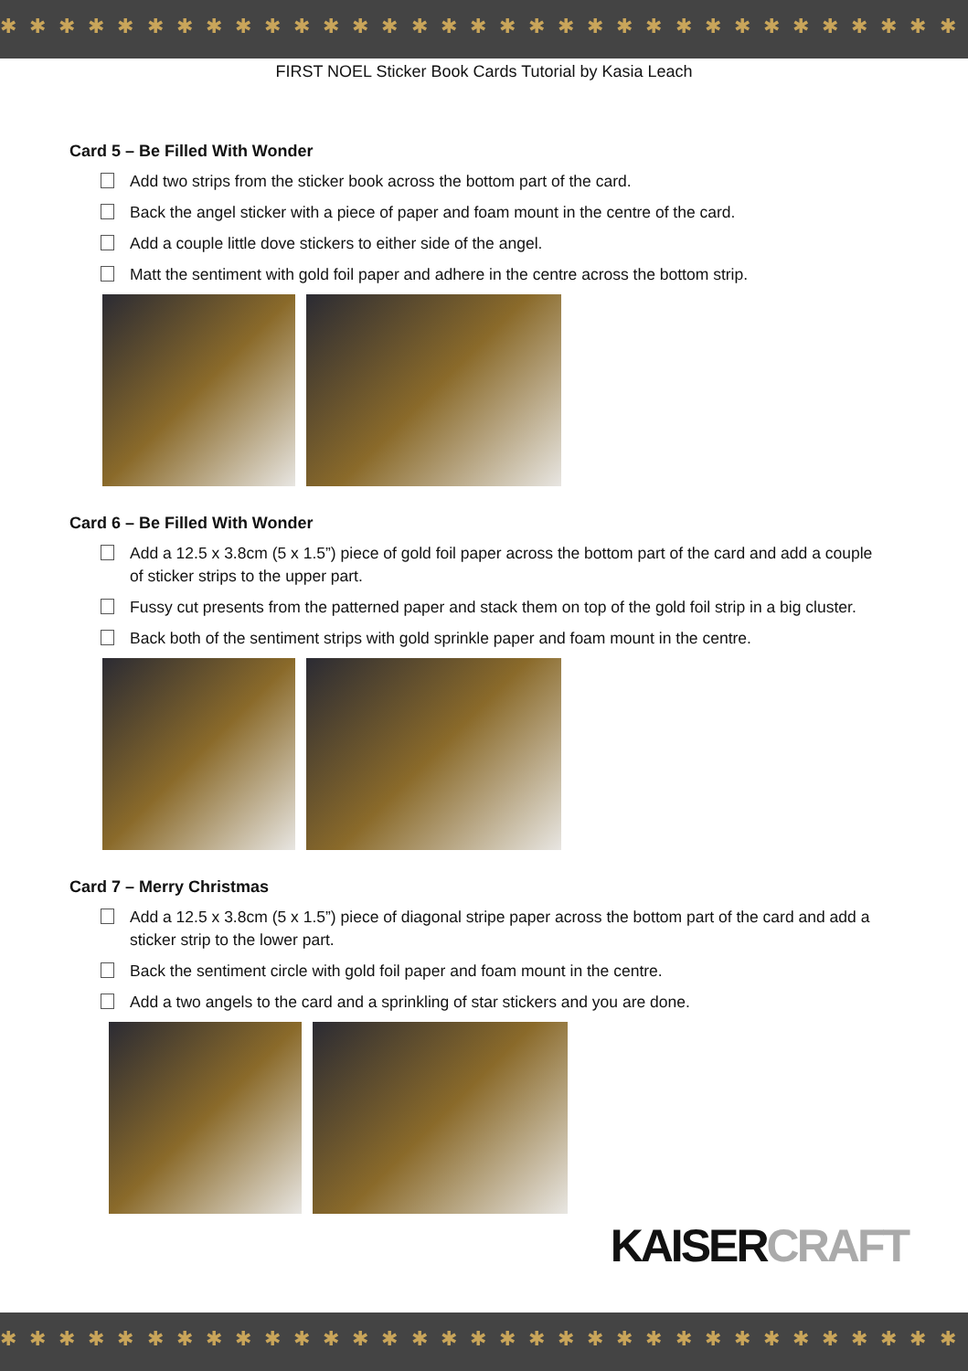✱ ✱ ✱ ✱ ✱ ✱ ✱ ✱ ✱ ✱ ✱ ✱ ✱ ✱ ✱ ✱ ✱ ✱ ✱ ✱ ✱ ✱ ✱ ✱ ✱ ✱ ✱ ✱ ✱ ✱ ✱ ✱ ✱ ✱ ✱ ✱ ✱ ✱
FIRST NOEL Sticker Book Cards Tutorial by Kasia Leach
Card 5 – Be Filled With Wonder
Add two strips from the sticker book across the bottom part of the card.
Back the angel sticker with a piece of paper and foam mount in the centre of the card.
Add a couple little dove stickers to either side of the angel.
Matt the sentiment with gold foil paper and adhere in the centre across the bottom strip.
Card 6 – Be Filled With Wonder
Add a 12.5 x 3.8cm (5 x 1.5”) piece of gold foil paper across the bottom part of the card and add a couple of sticker strips to the upper part.
Fussy cut presents from the patterned paper and stack them on top of the gold foil strip in a big cluster.
Back both of the sentiment strips with gold sprinkle paper and foam mount in the centre.
Card 7 – Merry Christmas
Add a 12.5 x 3.8cm (5 x 1.5”) piece of diagonal stripe paper across the bottom part of the card and add a sticker strip to the lower part.
Back the sentiment circle with gold foil paper and foam mount in the centre.
Add a two angels to the card and a sprinkling of star stickers and you are done.
KAISERCRAFT
✱ ✱ ✱ ✱ ✱ ✱ ✱ ✱ ✱ ✱ ✱ ✱ ✱ ✱ ✱ ✱ ✱ ✱ ✱ ✱ ✱ ✱ ✱ ✱ ✱ ✱ ✱ ✱ ✱ ✱ ✱ ✱ ✱ ✱ ✱ ✱ ✱ ✱